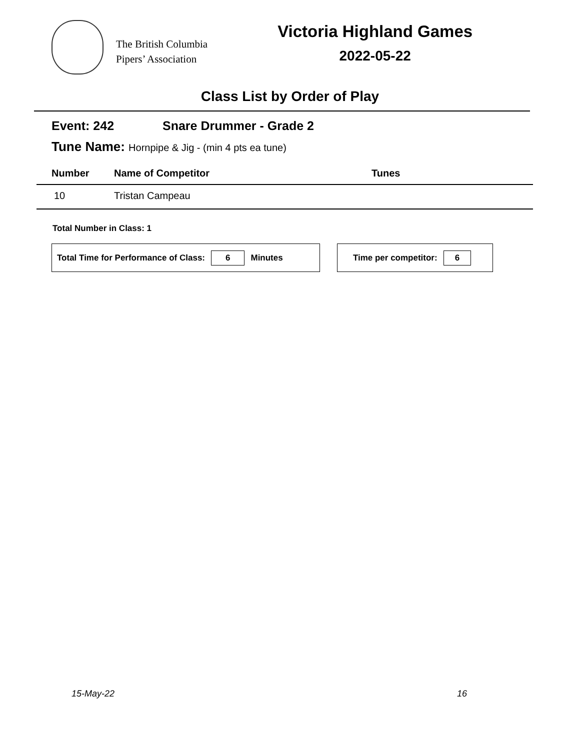The British Columbia
Pipers’ Association
Victoria Highland Games
2022-05-22
Class List by Order of Play
Event: 242 Snare Drummer - Grade 2
Tune Name: Hornpipe & Jig - (min 4 pts ea tune)
| Number | Name of Competitor | Tunes |
| --- | --- | --- |
| 10 | Tristan Campeau | |
Total Number in Class: 1
Total Time for Performance of Class: 6 Minutes Time per competitor: 6
15-May-22 16